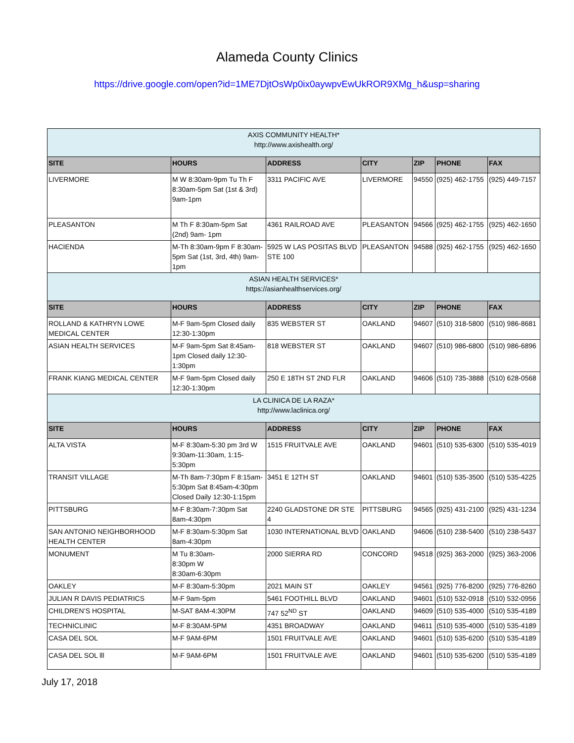Alameda County Clinics
https://drive.google.com/open?id=1ME7DjtOsWp0ix0aywpvEwUkROR9XMg_h&usp=sharing
| AXIS COMMUNITY HEALTH* http://www.axishealth.org/ | | | | | | |
| SITE | HOURS | ADDRESS | CITY | ZIP | PHONE | FAX |
| LIVERMORE | M W 8:30am-9pm Tu Th F 8:30am-5pm Sat (1st & 3rd) 9am-1pm | 3311 PACIFIC AVE | LIVERMORE | 94550 | (925) 462-1755 | (925) 449-7157 |
| PLEASANTON | M Th F 8:30am-5pm Sat (2nd) 9am- 1pm | 4361 RAILROAD AVE | PLEASANTON | 94566 | (925) 462-1755 | (925) 462-1650 |
| HACIENDA | M-Th 8:30am-9pm F 8:30am-5pm Sat (1st, 3rd, 4th) 9am-1pm | 5925 W LAS POSITAS BLVD STE 100 | PLEASANTON | 94588 | (925) 462-1755 | (925) 462-1650 |
| ASIAN HEALTH SERVICES* https://asianhealthservices.org/ | | | | | | |
| SITE | HOURS | ADDRESS | CITY | ZIP | PHONE | FAX |
| ROLLAND & KATHRYN LOWE MEDICAL CENTER | M-F 9am-5pm Closed daily 12:30-1:30pm | 835 WEBSTER ST | OAKLAND | 94607 | (510) 318-5800 | (510) 986-8681 |
| ASIAN HEALTH SERVICES | M-F 9am-5pm Sat 8:45am-1pm Closed daily 12:30-1:30pm | 818 WEBSTER ST | OAKLAND | 94607 | (510) 986-6800 | (510) 986-6896 |
| FRANK KIANG MEDICAL CENTER | M-F 9am-5pm Closed daily 12:30-1:30pm | 250 E 18TH ST 2ND FLR | OAKLAND | 94606 | (510) 735-3888 | (510) 628-0568 |
| LA CLINICA DE LA RAZA* http://www.laclinica.org/ | | | | | | |
| SITE | HOURS | ADDRESS | CITY | ZIP | PHONE | FAX |
| ALTA VISTA | M-F 8:30am-5:30 pm 3rd W 9:30am-11:30am, 1:15-5:30pm | 1515 FRUITVALE AVE | OAKLAND | 94601 | (510) 535-6300 | (510) 535-4019 |
| TRANSIT VILLAGE | M-Th 8am-7:30pm F 8:15am-5:30pm Sat 8:45am-4:30pm Closed Daily 12:30-1:15pm | 3451 E 12TH ST | OAKLAND | 94601 | (510) 535-3500 | (510) 535-4225 |
| PITTSBURG | M-F 8:30am-7:30pm Sat 8am-4:30pm | 2240 GLADSTONE DR STE 4 | PITTSBURG | 94565 | (925) 431-2100 | (925) 431-1234 |
| SAN ANTONIO NEIGHBORHOOD HEALTH CENTER | M-F 8:30am-5:30pm Sat 8am-4:30pm | 1030 INTERNATIONAL BLVD | OAKLAND | 94606 | (510) 238-5400 | (510) 238-5437 |
| MONUMENT | M Tu 8:30am- 8:30pm W 8:30am-6:30pm | 2000 SIERRA RD | CONCORD | 94518 | (925) 363-2000 | (925) 363-2006 |
| OAKLEY | M-F 8:30am-5:30pm | 2021 MAIN ST | OAKLEY | 94561 | (925) 776-8200 | (925) 776-8260 |
| JULIAN R DAVIS PEDIATRICS | M-F 9am-5pm | 5461 FOOTHILL BLVD | OAKLAND | 94601 | (510) 532-0918 | (510) 532-0956 |
| CHILDREN’S HOSPITAL | M-SAT 8AM-4:30PM | 747 52<sup>ND</sup> ST | OAKLAND | 94609 | (510) 535-4000 | (510) 535-4189 |
| TECHNICLINIC | M-F 8:30AM-5PM | 4351 BROADWAY | OAKLAND | 94611 | (510) 535-4000 | (510) 535-4189 |
| CASA DEL SOL | M-F 9AM-6PM | 1501 FRUITVALE AVE | OAKLAND | 94601 | (510) 535-6200 | (510) 535-4189 |
| CASA DEL SOL lll | M-F 9AM-6PM | 1501 FRUITVALE AVE | OAKLAND | 94601 | (510) 535-6200 | (510) 535-4189 |
July 17, 2018